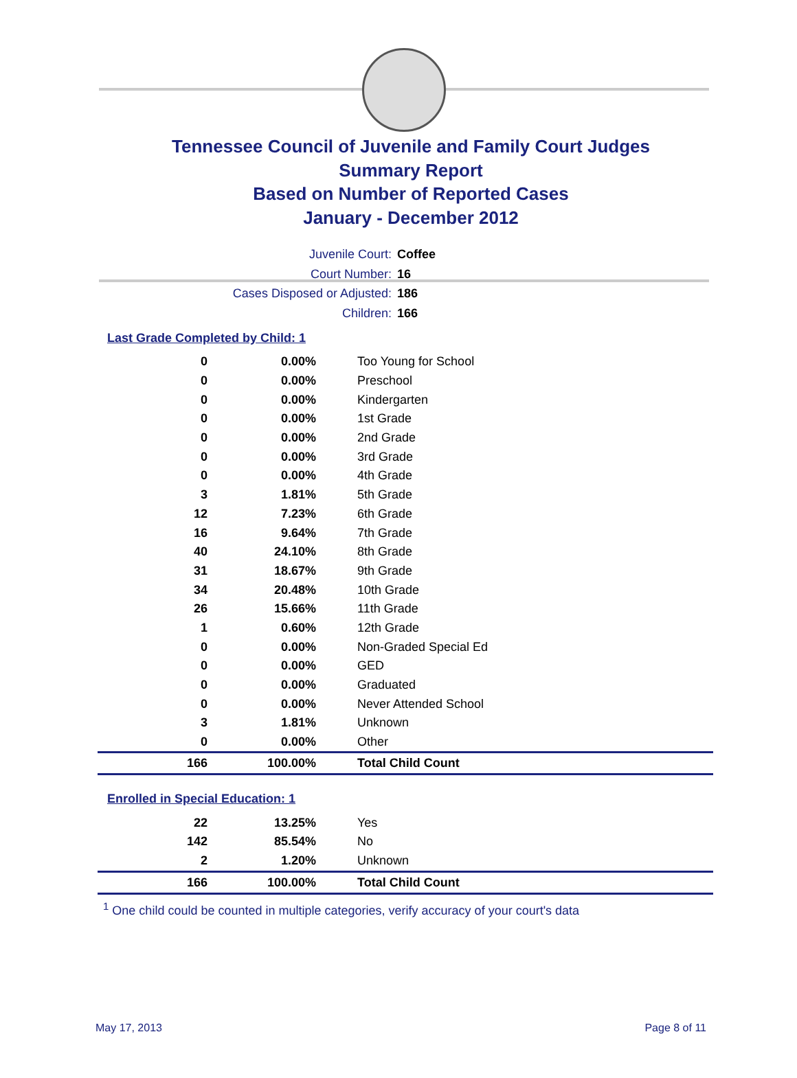Tennessee Council of Juvenile and Family Court Judges
Summary Report
Based on Number of Reported Cases
January - December 2012
Juvenile Court: Coffee
Court Number: 16
Cases Disposed or Adjusted: 186
Children: 166
Last Grade Completed by Child: 1
| 0 | 0.00% | Too Young for School |
| 0 | 0.00% | Preschool |
| 0 | 0.00% | Kindergarten |
| 0 | 0.00% | 1st Grade |
| 0 | 0.00% | 2nd Grade |
| 0 | 0.00% | 3rd Grade |
| 0 | 0.00% | 4th Grade |
| 3 | 1.81% | 5th Grade |
| 12 | 7.23% | 6th Grade |
| 16 | 9.64% | 7th Grade |
| 40 | 24.10% | 8th Grade |
| 31 | 18.67% | 9th Grade |
| 34 | 20.48% | 10th Grade |
| 26 | 15.66% | 11th Grade |
| 1 | 0.60% | 12th Grade |
| 0 | 0.00% | Non-Graded Special Ed |
| 0 | 0.00% | GED |
| 0 | 0.00% | Graduated |
| 0 | 0.00% | Never Attended School |
| 3 | 1.81% | Unknown |
| 0 | 0.00% | Other |
| 166 | 100.00% | Total Child Count |
Enrolled in Special Education: 1
| 22 | 13.25% | Yes |
| 142 | 85.54% | No |
| 2 | 1.20% | Unknown |
| 166 | 100.00% | Total Child Count |
<sup>1</sup> One child could be counted in multiple categories, verify accuracy of your court's data
May 17, 2013 Page 8 of 11